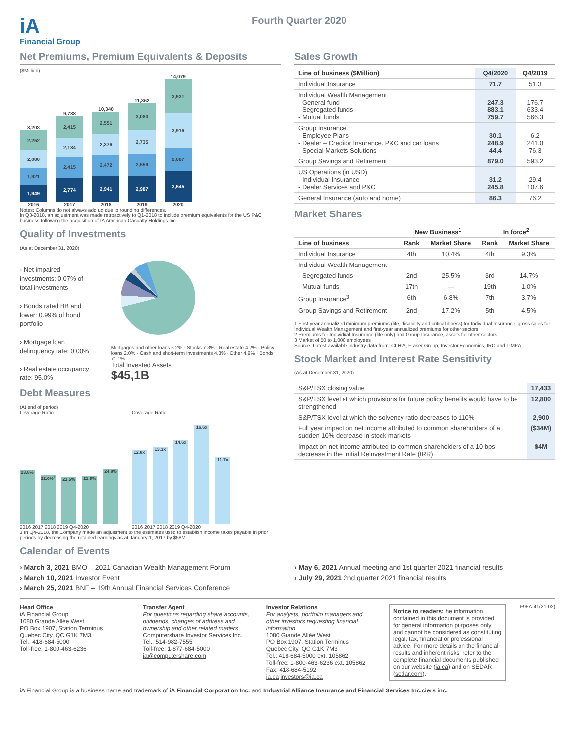iA
Financial Group
Fourth Quarter 2020
Net Premiums, Premium Equivalents & Deposits
($Million)
8,203
2,252
2,080
1,921
1,949
2016
9,788
2,415
2,184
2,415
2,774
2017
10,340
2,551
2,376
2,472
2,941
2018
11,362
3,080
2,735
2,559
2,987
2019
14,079
3,931
3,916
2,687
3,545
2020
Notes: Columns do not always add up due to rounding differences.
In Q3-2018, an adjustment was made retroactively to Q1-2018 to include premium equivalents for the US P&C business following the acquisition of IA American Casualty Holdings Inc..
Quality of Investments
(As at December 31, 2020)
› Net impaired investments: 0.07% of total investments
› Bonds rated BB and lower: 0.99% of bond portfolio
› Mortgage loan delinquency rate: 0.00%
› Real estate occupancy rate: 95.0%
Mortgages and other loans 6.2% · Stocks 7.3% · Real estate 4.2% · Policy loans 2.0% · Cash and short-term investments 4.3% · Other 4.9% · Bonds 71.1%
Total Invested Assets
$45,1B
Debt Measures
(At end of period)
Leverage Ratio
23.8%
22.6%<sup>1</sup>
21.5%
21.9%
24.8%
2016 2017 2018 2019 Q4-2020
Coverage Ratio
12.8x
13.3x
14.6x
16.6x
11.7x
2016 2017 2018 2019 Q4-2020
1 In Q4-2018, the Company made an adjustment to the estimates used to establish income taxes payable in prior periods by decreasing the retained earnings as at January 1, 2017 by $58M.
Sales Growth
| Line of business ($Million) | Q4/2020 | Q4/2019 |
| --- | --- | --- |
| Individual Insurance | 71.7 | 51.3 |
| Individual Wealth Management - General fund - Segregated funds - Mutual funds | 247.3 883.1 759.7 | 176.7 633.4 566.3 |
| Group Insurance - Employee Plans - Dealer – Creditor Insurance. P&C and car loans - Special Markets Solutions | 30.1 248.9 44.4 | 6.2 241.0 76.3 |
| Group Savings and Retirement | 879.0 | 593.2 |
| US Operations (in USD) - Individual Insurance - Dealer Services and P&C | 31.2 245.8 | 29.4 107.6 |
| General Insurance (auto and home) | 86.3 | 76.2 |
Market Shares
| | New Business<sup>1</sup> | | In force<sup>2</sup> | |
| --- | --- | --- | --- | --- |
| Line of business | Rank | Market Share | Rank | Market Share |
| Individual Insurance | 4th | 10.4% | 4th | 9.3% |
| Individual Wealth Management | | | | |
| - Segregated funds | 2nd | 25.5% | 3rd | 14.7% |
| - Mutual funds | 17th | — | 19th | 1.0% |
| Group Insurance<sup>3</sup> | 6th | 6.8% | 7th | 3.7% |
| Group Savings and Retirement | 2nd | 17.2% | 5th | 4.5% |
1 First-year annualized minimum premiums (life, disability and critical illness) for Individual Insurance, gross sales for Individual Wealth Management and first-year annualized premiums for other sectors
2 Premiums for Individual Insurance (life only) and Group Insurance, assets for other sectors
3 Market of 50 to 1,000 employees
Source: Latest available industry data from: CLHIA, Fraser Group, Investor Economics, IRC and LIMRA
Stock Market and Interest Rate Sensitivity
(As at December 31, 2020)
| S&P/TSX closing value | 17,433 |
| S&P/TSX level at which provisions for future policy benefits would have to be strengthened | 12,800 |
| S&P/TSX level at which the solvency ratio decreases to 110% | 2,900 |
| Full year impact on net income attributed to common shareholders of a sudden 10% decrease in stock markets | ($34M) |
| Impact on net income attributed to common shareholders of a 10 bps decrease in the Initial Reinvestment Rate (IRR) | $4M |
Calendar of Events
› March 3, 2021 BMO – 2021 Canadian Wealth Management Forum
› March 10, 2021 Investor Event
› March 25, 2021 BNF – 19th Annual Financial Services Conference
› May 6, 2021 Annual meeting and 1st quarter 2021 financial results
› July 29, 2021 2nd quarter 2021 financial results
Head Office
iA Financial Group
1080 Grande Allée West
PO Box 1907, Station Terminus
Quebec City, QC G1K 7M3
Tel.: 418-684-5000
Toll-free: 1-800-463-6236
Transfer Agent
For questions regarding share accounts, dividends, changes of address and ownership and other related matters
Computershare Investor Services Inc.
Tel.: 514-982-7555
Toll-free: 1-877-684-5000
ia@computershare.com
Investor Relations
For analysts, portfolio managers and other investors requesting financial information
1080 Grande Allée West
PO Box 1907, Station Terminus
Quebec City, QC G1K 7M3
Tel.: 418-684-5000 ext. 105862
Toll-free: 1-800-463-6236 ext. 105862
Fax: 418-684-5192
ia.ca investors@ia.ca
Notice to readers: he information contained in this document is provided for general information purposes only and cannot be considered as constituting legal, tax, financial or professional advice. For more details on the financial results and inherent risks, refer to the complete financial documents published on our website (ia.ca) and on SEDAR (sedar.com).
F95A-41(21-02)
iA Financial Group is a business name and trademark of iA Financial Corporation Inc. and Industrial Alliance Insurance and Financial Services Inc.ciers inc.